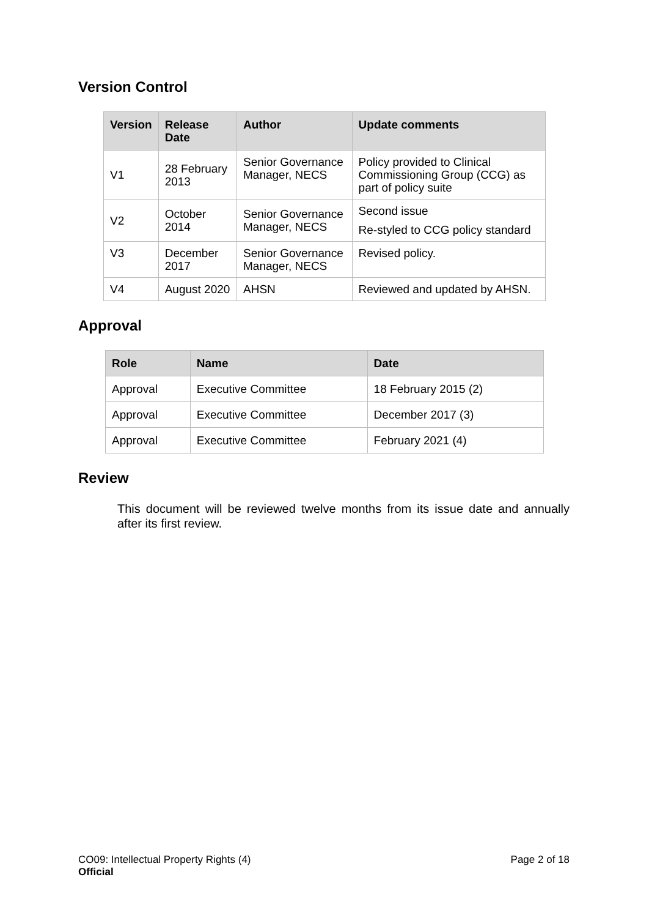Version Control
| Version | Release Date | Author | Update comments |
| --- | --- | --- | --- |
| V1 | 28 February 2013 | Senior Governance Manager, NECS | Policy provided to Clinical Commissioning Group (CCG) as part of policy suite |
| V2 | October 2014 | Senior Governance Manager, NECS | Second issue Re-styled to CCG policy standard |
| V3 | December 2017 | Senior Governance Manager, NECS | Revised policy. |
| V4 | August 2020 | AHSN | Reviewed and updated by AHSN. |
Approval
| Role | Name | Date |
| --- | --- | --- |
| Approval | Executive Committee | 18 February 2015 (2) |
| Approval | Executive Committee | December 2017 (3) |
| Approval | Executive Committee | February 2021 (4) |
Review
This document will be reviewed twelve months from its issue date and annually after its first review.
CO09: Intellectual Property Rights (4)
Official
Page 2 of 18